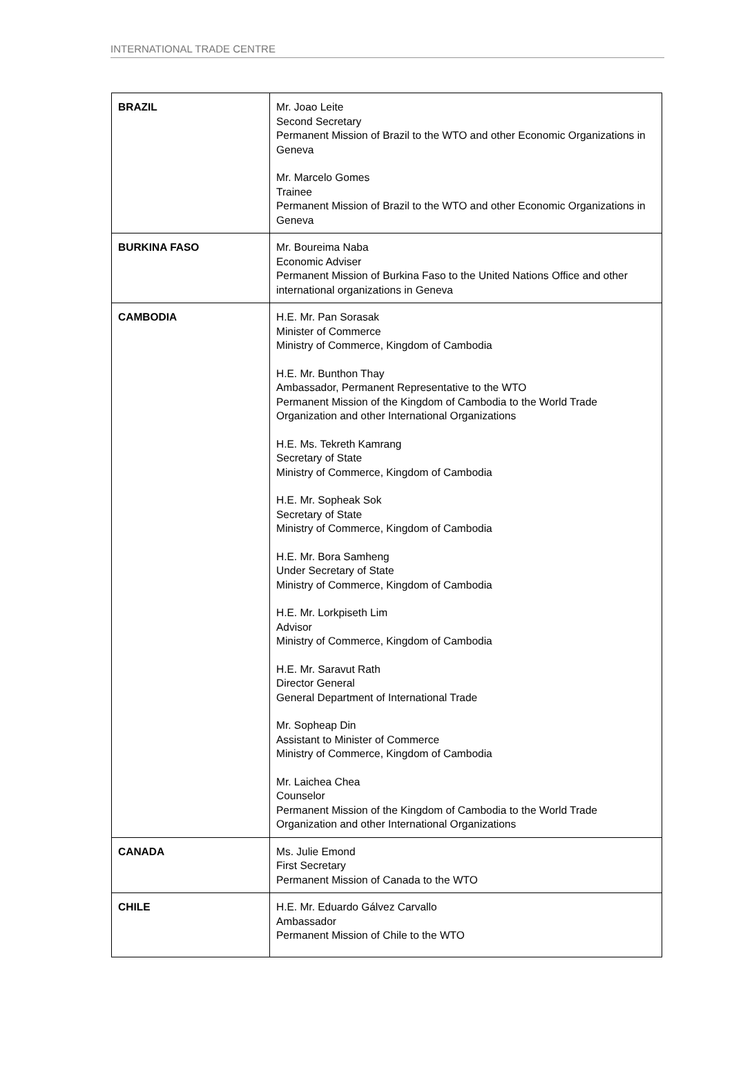INTERNATIONAL TRADE CENTRE
| BRAZIL | Mr. Joao Leite Second Secretary Permanent Mission of Brazil to the WTO and other Economic Organizations in Geneva Mr. Marcelo Gomes Trainee Permanent Mission of Brazil to the WTO and other Economic Organizations in Geneva |
| BURKINA FASO | Mr. Boureima Naba Economic Adviser Permanent Mission of Burkina Faso to the United Nations Office and other international organizations in Geneva |
| CAMBODIA | H.E. Mr. Pan Sorasak Minister of Commerce Ministry of Commerce, Kingdom of Cambodia H.E. Mr. Bunthon Thay Ambassador, Permanent Representative to the WTO Permanent Mission of the Kingdom of Cambodia to the World Trade Organization and other International Organizations H.E. Ms. Tekreth Kamrang Secretary of State Ministry of Commerce, Kingdom of Cambodia H.E. Mr. Sopheak Sok Secretary of State Ministry of Commerce, Kingdom of Cambodia H.E. Mr. Bora Samheng Under Secretary of State Ministry of Commerce, Kingdom of Cambodia H.E. Mr. Lorkpiseth Lim Advisor Ministry of Commerce, Kingdom of Cambodia H.E. Mr. Saravut Rath Director General General Department of International Trade Mr. Sopheap Din Assistant to Minister of Commerce Ministry of Commerce, Kingdom of Cambodia Mr. Laichea Chea Counselor Permanent Mission of the Kingdom of Cambodia to the World Trade Organization and other International Organizations |
| CANADA | Ms. Julie Emond First Secretary Permanent Mission of Canada to the WTO |
| CHILE | H.E. Mr. Eduardo Gálvez Carvallo Ambassador Permanent Mission of Chile to the WTO |